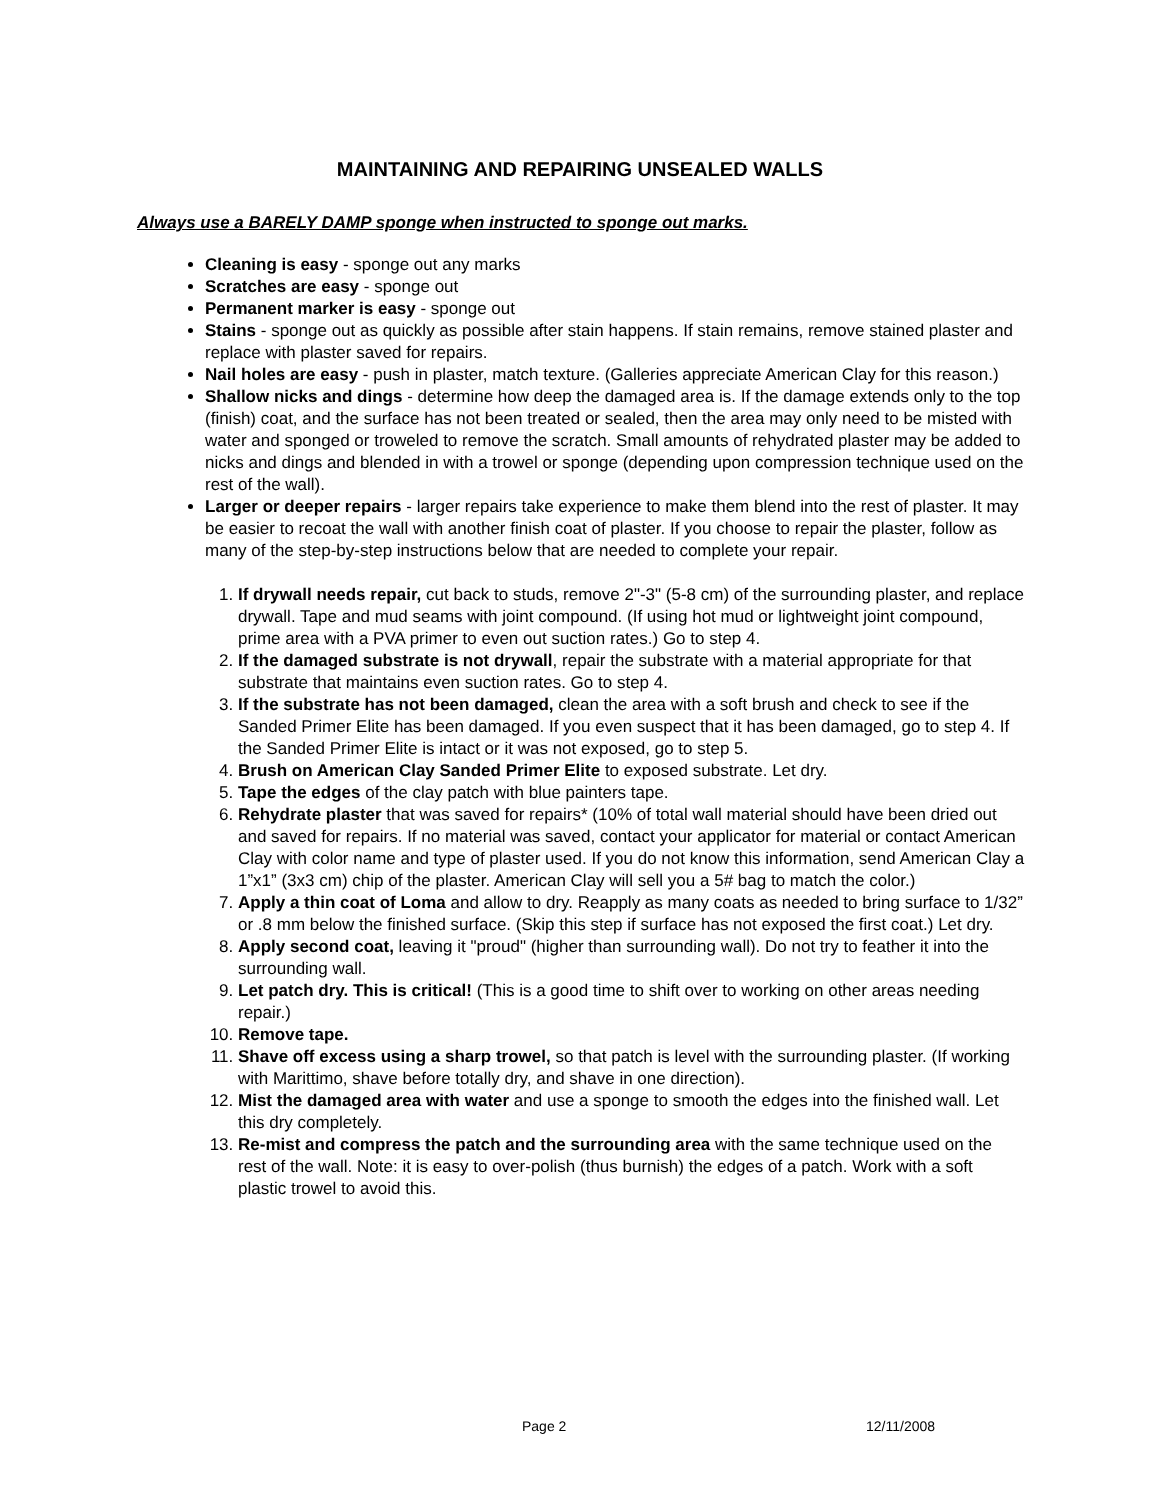MAINTAINING AND REPAIRING UNSEALED WALLS
Always use a BARELY DAMP sponge when instructed to sponge out marks.
Cleaning is easy - sponge out any marks
Scratches are easy - sponge out
Permanent marker is easy - sponge out
Stains - sponge out as quickly as possible after stain happens. If stain remains, remove stained plaster and replace with plaster saved for repairs.
Nail holes are easy - push in plaster, match texture. (Galleries appreciate American Clay for this reason.)
Shallow nicks and dings - determine how deep the damaged area is. If the damage extends only to the top (finish) coat, and the surface has not been treated or sealed, then the area may only need to be misted with water and sponged or troweled to remove the scratch. Small amounts of rehydrated plaster may be added to nicks and dings and blended in with a trowel or sponge (depending upon compression technique used on the rest of the wall).
Larger or deeper repairs - larger repairs take experience to make them blend into the rest of plaster. It may be easier to recoat the wall with another finish coat of plaster. If you choose to repair the plaster, follow as many of the step-by-step instructions below that are needed to complete your repair.
1. If drywall needs repair, cut back to studs, remove 2"-3" (5-8 cm) of the surrounding plaster, and replace drywall. Tape and mud seams with joint compound. (If using hot mud or lightweight joint compound, prime area with a PVA primer to even out suction rates.) Go to step 4.
2. If the damaged substrate is not drywall, repair the substrate with a material appropriate for that substrate that maintains even suction rates. Go to step 4.
3. If the substrate has not been damaged, clean the area with a soft brush and check to see if the Sanded Primer Elite has been damaged. If you even suspect that it has been damaged, go to step 4. If the Sanded Primer Elite is intact or it was not exposed, go to step 5.
4. Brush on American Clay Sanded Primer Elite to exposed substrate. Let dry.
5. Tape the edges of the clay patch with blue painters tape.
6. Rehydrate plaster that was saved for repairs* (10% of total wall material should have been dried out and saved for repairs. If no material was saved, contact your applicator for material or contact American Clay with color name and type of plaster used. If you do not know this information, send American Clay a 1”x1” (3x3 cm) chip of the plaster. American Clay will sell you a 5# bag to match the color.)
7. Apply a thin coat of Loma and allow to dry. Reapply as many coats as needed to bring surface to 1/32” or .8 mm below the finished surface. (Skip this step if surface has not exposed the first coat.) Let dry.
8. Apply second coat, leaving it "proud" (higher than surrounding wall). Do not try to feather it into the surrounding wall.
9. Let patch dry. This is critical! (This is a good time to shift over to working on other areas needing repair.)
10. Remove tape.
11. Shave off excess using a sharp trowel, so that patch is level with the surrounding plaster. (If working with Marittimo, shave before totally dry, and shave in one direction).
12. Mist the damaged area with water and use a sponge to smooth the edges into the finished wall. Let this dry completely.
13. Re-mist and compress the patch and the surrounding area with the same technique used on the rest of the wall. Note: it is easy to over-polish (thus burnish) the edges of a patch. Work with a soft plastic trowel to avoid this.
Page 2 12/11/2008